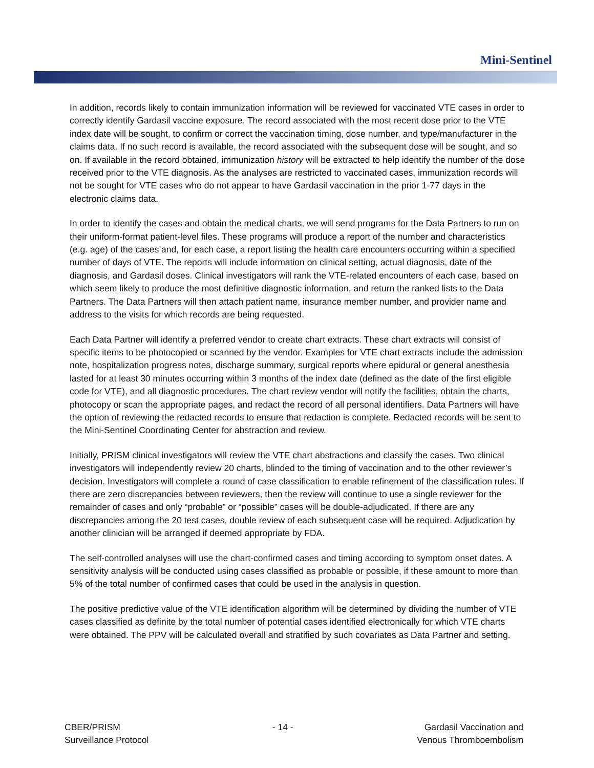Mini-Sentinel
In addition, records likely to contain immunization information will be reviewed for vaccinated VTE cases in order to correctly identify Gardasil vaccine exposure. The record associated with the most recent dose prior to the VTE index date will be sought, to confirm or correct the vaccination timing, dose number, and type/manufacturer in the claims data. If no such record is available, the record associated with the subsequent dose will be sought, and so on. If available in the record obtained, immunization history will be extracted to help identify the number of the dose received prior to the VTE diagnosis. As the analyses are restricted to vaccinated cases, immunization records will not be sought for VTE cases who do not appear to have Gardasil vaccination in the prior 1-77 days in the electronic claims data.
In order to identify the cases and obtain the medical charts, we will send programs for the Data Partners to run on their uniform-format patient-level files. These programs will produce a report of the number and characteristics (e.g. age) of the cases and, for each case, a report listing the health care encounters occurring within a specified number of days of VTE. The reports will include information on clinical setting, actual diagnosis, date of the diagnosis, and Gardasil doses. Clinical investigators will rank the VTE-related encounters of each case, based on which seem likely to produce the most definitive diagnostic information, and return the ranked lists to the Data Partners. The Data Partners will then attach patient name, insurance member number, and provider name and address to the visits for which records are being requested.
Each Data Partner will identify a preferred vendor to create chart extracts. These chart extracts will consist of specific items to be photocopied or scanned by the vendor. Examples for VTE chart extracts include the admission note, hospitalization progress notes, discharge summary, surgical reports where epidural or general anesthesia lasted for at least 30 minutes occurring within 3 months of the index date (defined as the date of the first eligible code for VTE), and all diagnostic procedures. The chart review vendor will notify the facilities, obtain the charts, photocopy or scan the appropriate pages, and redact the record of all personal identifiers. Data Partners will have the option of reviewing the redacted records to ensure that redaction is complete. Redacted records will be sent to the Mini-Sentinel Coordinating Center for abstraction and review.
Initially, PRISM clinical investigators will review the VTE chart abstractions and classify the cases. Two clinical investigators will independently review 20 charts, blinded to the timing of vaccination and to the other reviewer’s decision. Investigators will complete a round of case classification to enable refinement of the classification rules. If there are zero discrepancies between reviewers, then the review will continue to use a single reviewer for the remainder of cases and only “probable” or “possible” cases will be double-adjudicated. If there are any discrepancies among the 20 test cases, double review of each subsequent case will be required. Adjudication by another clinician will be arranged if deemed appropriate by FDA.
The self-controlled analyses will use the chart-confirmed cases and timing according to symptom onset dates. A sensitivity analysis will be conducted using cases classified as probable or possible, if these amount to more than 5% of the total number of confirmed cases that could be used in the analysis in question.
The positive predictive value of the VTE identification algorithm will be determined by dividing the number of VTE cases classified as definite by the total number of potential cases identified electronically for which VTE charts were obtained. The PPV will be calculated overall and stratified by such covariates as Data Partner and setting.
CBER/PRISM
Surveillance Protocol
- 14 - Gardasil Vaccination and
Venous Thromboembolism